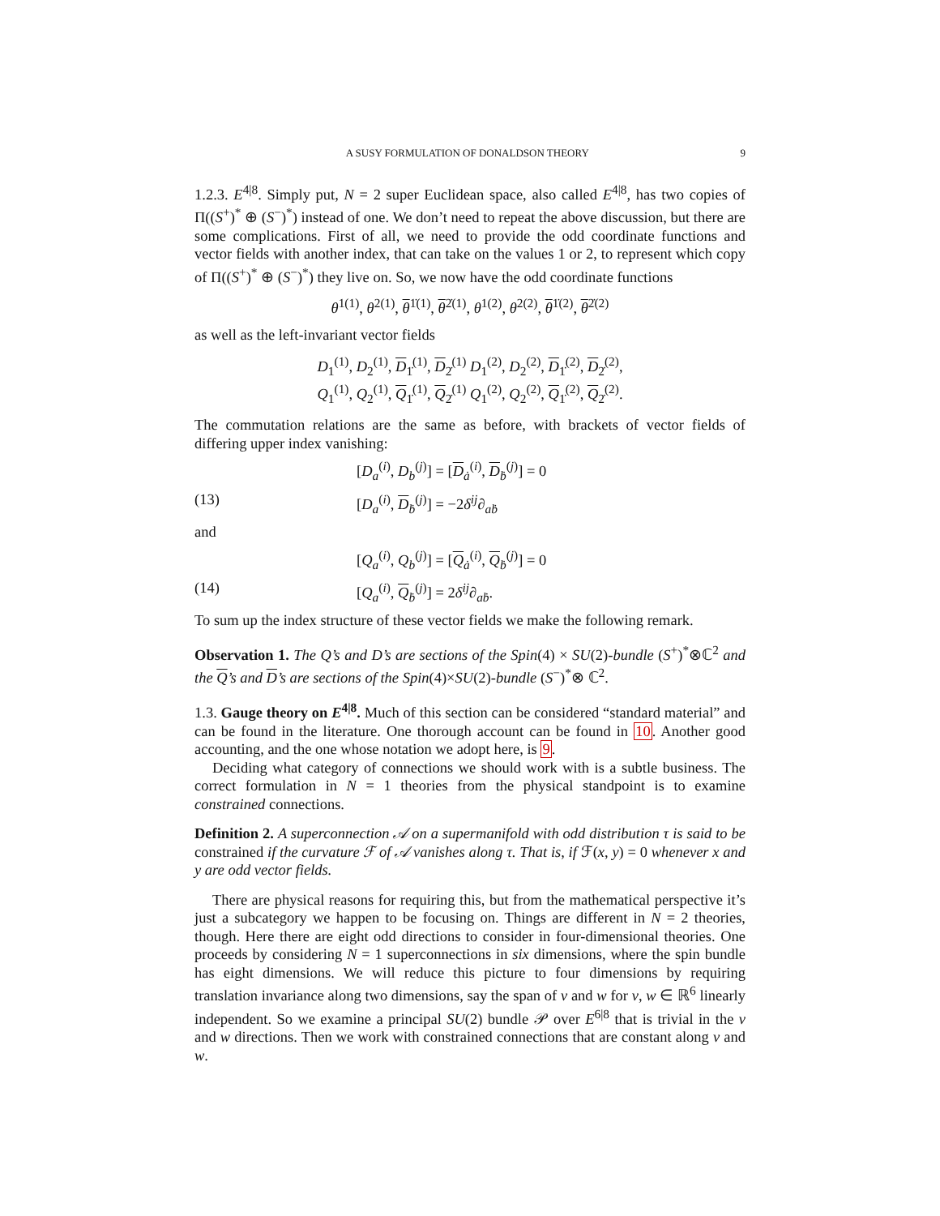A SUSY FORMULATION OF DONALDSON THEORY 9
1.2.3. E<sup>4|8</sup>. Simply put, N = 2 super Euclidean space, also called E<sup>4|8</sup>, has two copies of Π((S<sup>+</sup>)<sup>*</sup> ⊕ (S<sup>−</sup>)<sup>*</sup>) instead of one. We don’t need to repeat the above discussion, but there are some complications. First of all, we need to provide the odd coordinate functions and vector fields with another index, that can take on the values 1 or 2, to represent which copy of Π((S<sup>+</sup>)<sup>*</sup> ⊕ (S<sup>−</sup>)<sup>*</sup>) they live on. So, we now have the odd coordinate functions
θ<sup>1(1)</sup>, θ<sup>2(1)</sup>, θ<sup>1̇(1)</sup>, θ<sup>2̇(1)</sup>, θ<sup>1(2)</sup>, θ<sup>2(2)</sup>, θ<sup>1̇(2)</sup>, θ<sup>2̇(2)</sup>
as well as the left-invariant vector fields
D<sub>1</sub><sup>(1)</sup>, D<sub>2</sub><sup>(1)</sup>, D<sub>1̇</sub><sup>(1)</sup>, D<sub>2̇</sub><sup>(1)</sup> D<sub>1</sub><sup>(2)</sup>, D<sub>2</sub><sup>(2)</sup>, D<sub>1̇</sub><sup>(2)</sup>, D<sub>2̇</sub><sup>(2)</sup>,
Q<sub>1</sub><sup>(1)</sup>, Q<sub>2</sub><sup>(1)</sup>, Q<sub>1̇</sub><sup>(1)</sup>, Q<sub>2̇</sub><sup>(1)</sup> Q<sub>1</sub><sup>(2)</sup>, Q<sub>2</sub><sup>(2)</sup>, Q<sub>1̇</sub><sup>(2)</sup>, Q<sub>2̇</sub><sup>(2)</sup>.
The commutation relations are the same as before, with brackets of vector fields of differing upper index vanishing:
[D<sub>a</sub><sup>(i)</sup>, D<sub>b</sub><sup>(j)</sup>] = [D<sub>ȧ</sub><sup>(i)</sup>, D<sub>ḃ</sub><sup>(j)</sup>] = 0
(13) [D<sub>a</sub><sup>(i)</sup>, D<sub>ḃ</sub><sup>(j)</sup>] = −2δ<sup>ij</sup>∂<sub>aḃ</sub>
and
[Q<sub>a</sub><sup>(i)</sup>, Q<sub>b</sub><sup>(j)</sup>] = [Q<sub>ȧ</sub><sup>(i)</sup>, Q<sub>ḃ</sub><sup>(j)</sup>] = 0
(14) [Q<sub>a</sub><sup>(i)</sup>, Q<sub>ḃ</sub><sup>(j)</sup>] = 2δ<sup>ij</sup>∂<sub>aḃ</sub>.
To sum up the index structure of these vector fields we make the following remark.
Observation 1. The Q’s and D’s are sections of the Spin(4) × SU(2)-bundle (S<sup>+</sup>)<sup>*</sup>⊗ℂ<sup>2</sup> and the Q’s and D’s are sections of the Spin(4)×SU(2)-bundle (S<sup>−</sup>)<sup>*</sup>⊗ ℂ<sup>2</sup>.
1.3. Gauge theory on E<sup>4|8</sup>. Much of this section can be considered “standard material” and can be found in the literature. One thorough account can be found in 10. Another good accounting, and the one whose notation we adopt here, is 9.
Deciding what category of connections we should work with is a subtle business. The correct formulation in N = 1 theories from the physical standpoint is to examine constrained connections.
Definition 2. A superconnection 𝒜 on a supermanifold with odd distribution τ is said to be constrained if the curvature ℱ of 𝒜 vanishes along τ. That is, if ℱ(x, y) = 0 whenever x and y are odd vector fields.
There are physical reasons for requiring this, but from the mathematical perspective it’s just a subcategory we happen to be focusing on. Things are different in N = 2 theories, though. Here there are eight odd directions to consider in four-dimensional theories. One proceeds by considering N = 1 superconnections in six dimensions, where the spin bundle has eight dimensions. We will reduce this picture to four dimensions by requiring translation invariance along two dimensions, say the span of v and w for v, w ∈ ℝ<sup>6</sup> linearly independent. So we examine a principal SU(2) bundle 𝒫 over E<sup>6|8</sup> that is trivial in the v and w directions. Then we work with constrained connections that are constant along v and w.